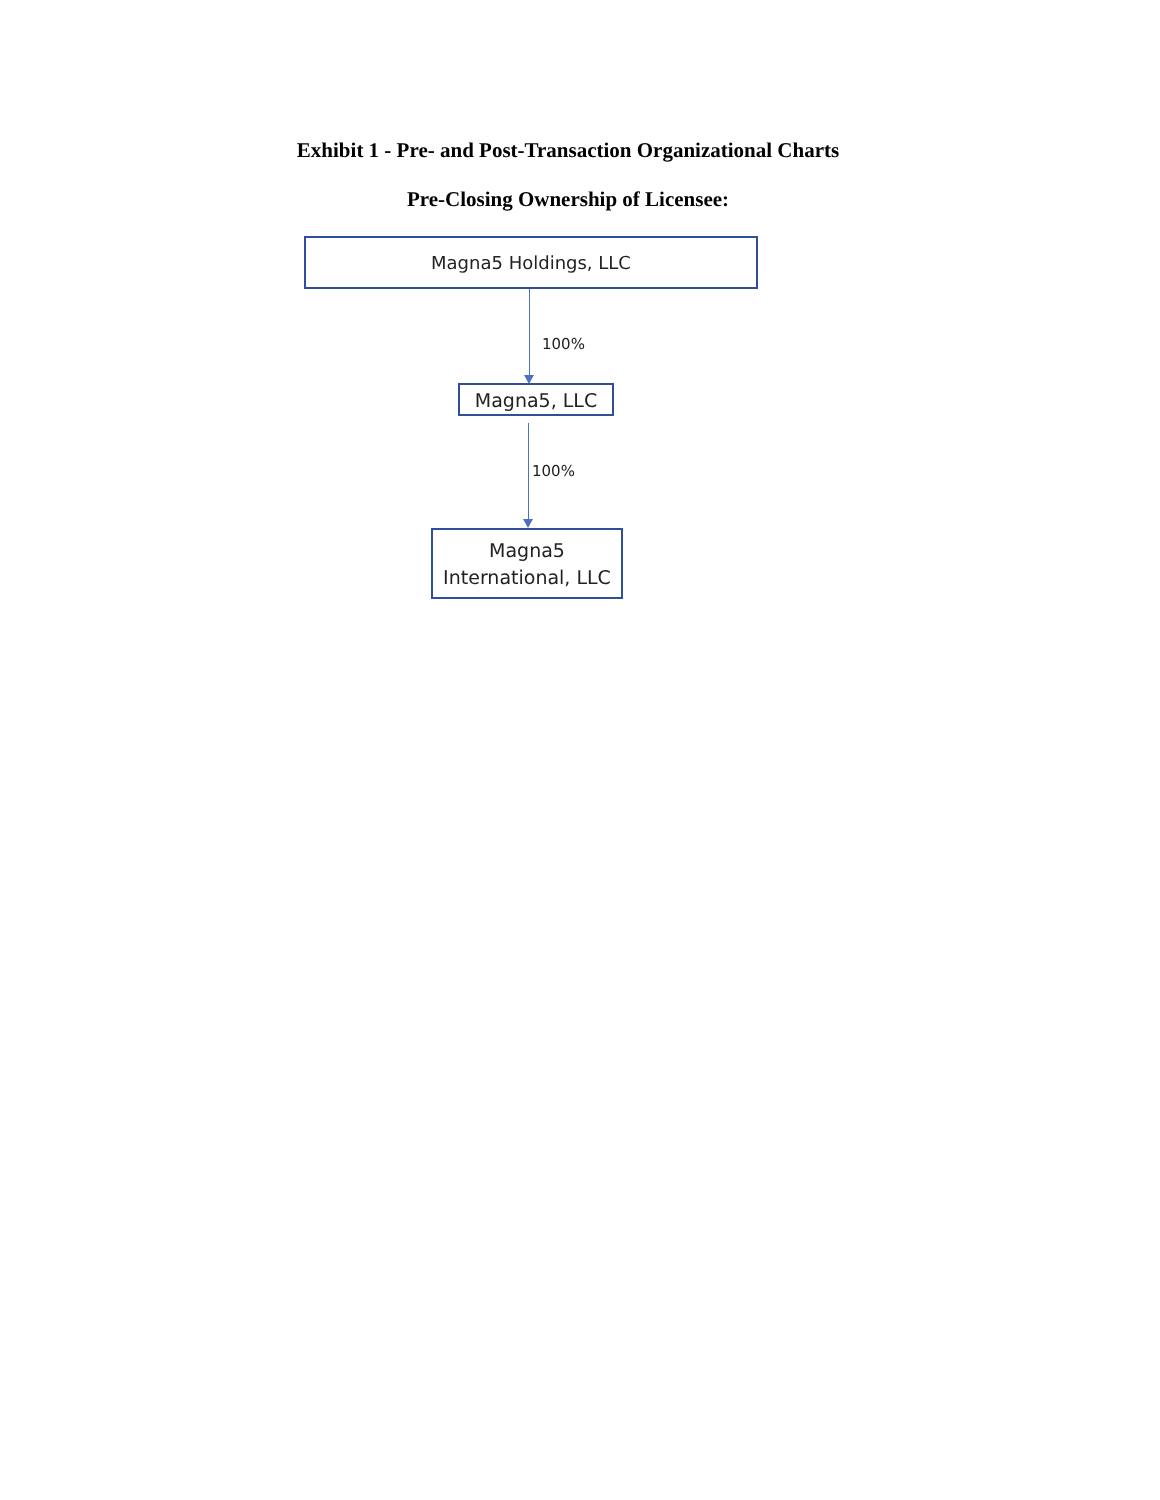Exhibit 1 - Pre- and Post-Transaction Organizational Charts
Pre-Closing Ownership of Licensee:
Magna5 Holdings, LLC
100%
Magna5, LLC
100%
Magna5
International, LLC